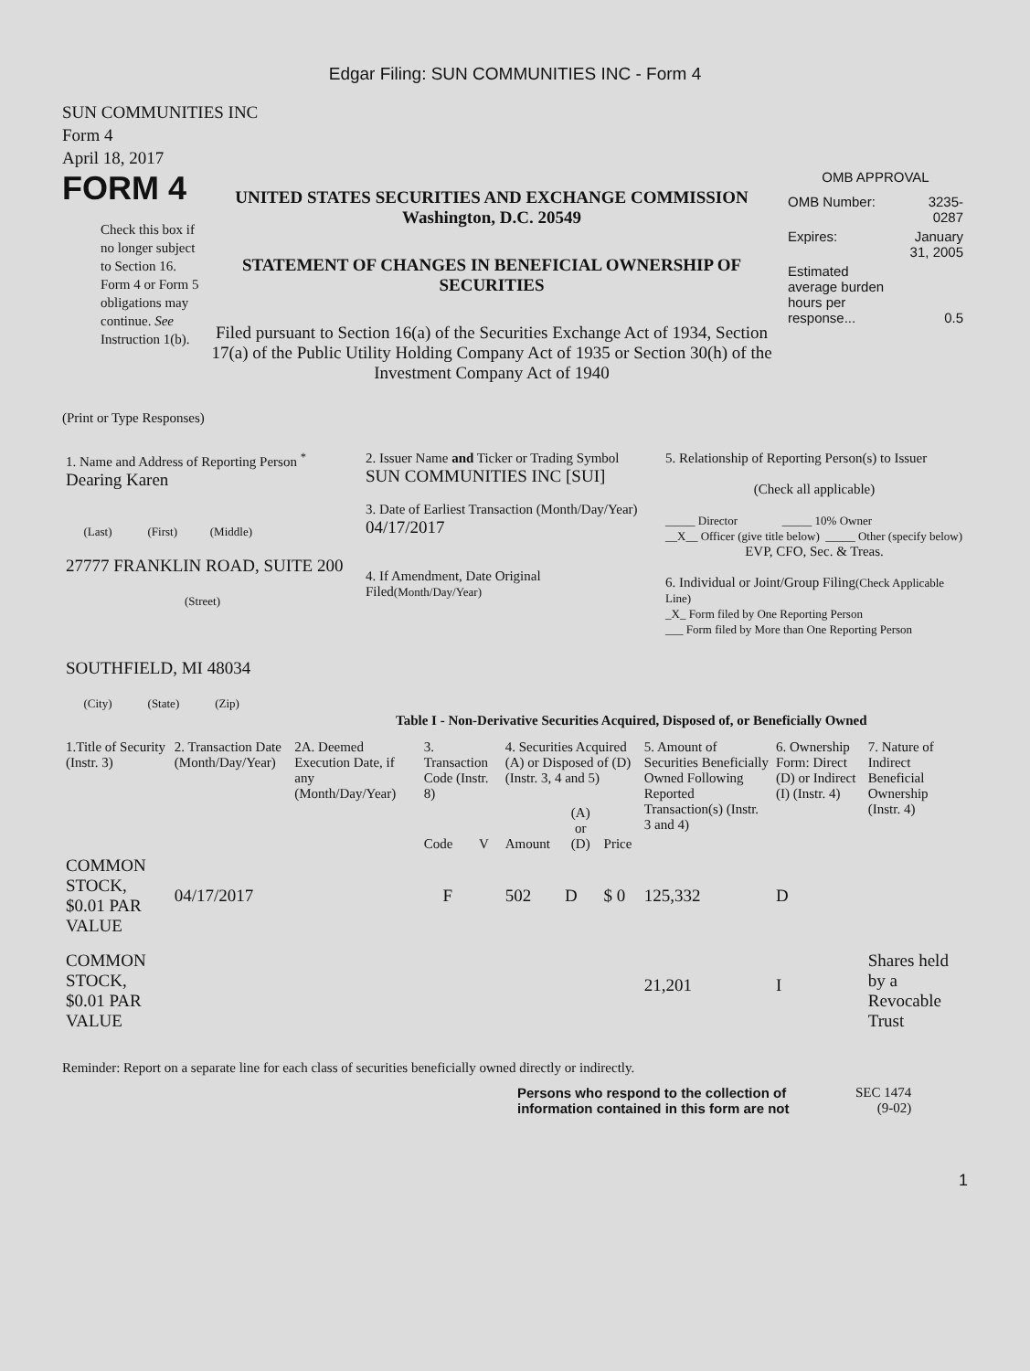Edgar Filing: SUN COMMUNITIES INC - Form 4
SUN COMMUNITIES INC
Form 4
April 18, 2017
FORM 4
Check this box if no longer subject to Section 16. Form 4 or Form 5 obligations may continue. See Instruction 1(b).
UNITED STATES SECURITIES AND EXCHANGE COMMISSION
Washington, D.C. 20549
STATEMENT OF CHANGES IN BENEFICIAL OWNERSHIP OF SECURITIES
Filed pursuant to Section 16(a) of the Securities Exchange Act of 1934, Section 17(a) of the Public Utility Holding Company Act of 1935 or Section 30(h) of the Investment Company Act of 1940
OMB APPROVAL
| OMB Number: | 3235-0287 |
| Expires: | January 31, 2005 |
| Estimated average burden hours per response... | 0.5 |
(Print or Type Responses)
| 1. Name and Address of Reporting Person <sup>*</sup> Dearing Karen (Last) (First) (Middle) 27777 FRANKLIN ROAD, SUITE 200 (Street) SOUTHFIELD, MI 48034 (City) (State) (Zip) | 2. Issuer Name and Ticker or Trading Symbol SUN COMMUNITIES INC [SUI] 3. Date of Earliest Transaction (Month/Day/Year) 04/17/2017 4. If Amendment, Date Original Filed (Month/Day/Year) | 5. Relationship of Reporting Person(s) to Issuer (Check all applicable) _____ Director _____ 10% Owner __X__ Officer (give title below) _____ Other (specify below) EVP, CFO, Sec. & Treas. 6. Individual or Joint/Group Filing (Check Applicable Line) _X_ Form filed by One Reporting Person ___ Form filed by More than One Reporting Person |
Table I - Non-Derivative Securities Acquired, Disposed of, or Beneficially Owned
| 1.Title of Security (Instr. 3) | 2. Transaction Date (Month/Day/Year) | 2A. Deemed Execution Date, if any (Month/Day/Year) | 3. Transaction Code (Instr. 8) | | 4. Securities Acquired (A) or Disposed of (D) (Instr. 3, 4 and 5) | | | 5. Amount of Securities Beneficially Owned Following Reported Transaction(s) (Instr. 3 and 4) | 6. Ownership Form: Direct (D) or Indirect (I) (Instr. 4) | 7. Nature of Indirect Beneficial Ownership (Instr. 4) |
| --- | --- | --- | --- | --- | --- | --- | --- | --- | --- | --- |
| | | | Code | V | Amount | (A) or (D) | Price | | | |
| COMMON STOCK, $0.01 PAR VALUE | 04/17/2017 | | F | | 502 | D | $ 0 | 125,332 | D | |
| COMMON STOCK, $0.01 PAR VALUE | | | | | | | | 21,201 | I | Shares held by a Revocable Trust |
Reminder: Report on a separate line for each class of securities beneficially owned directly or indirectly.
Persons who respond to the collection of information contained in this form are not
SEC 1474
(9-02)
1